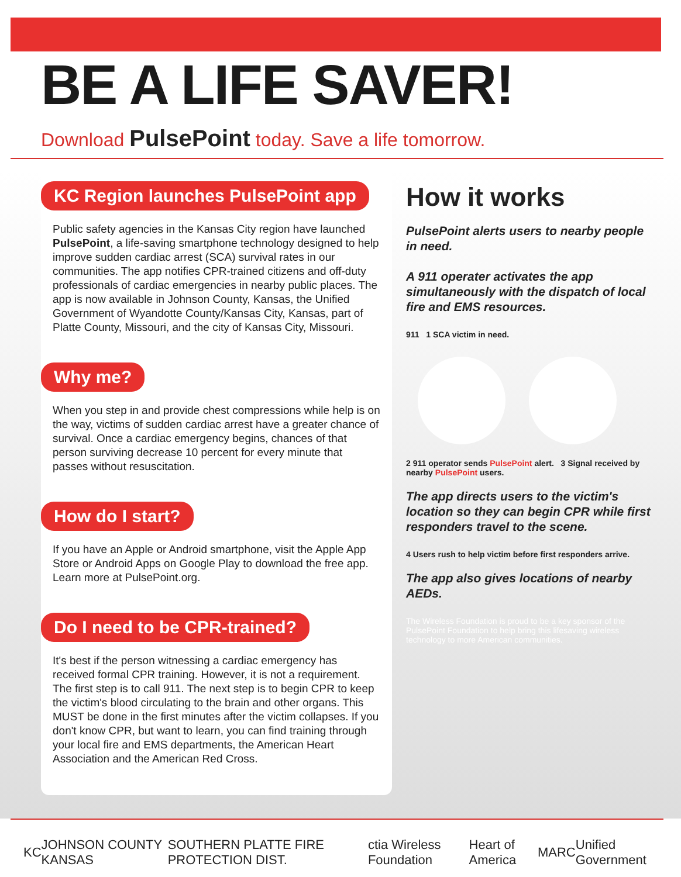BE A LIFE SAVER!
Download PulsePoint today. Save a life tomorrow.
KC Region launches PulsePoint app
Public safety agencies in the Kansas City region have launched PulsePoint, a life-saving smartphone technology designed to help improve sudden cardiac arrest (SCA) survival rates in our communities. The app notifies CPR-trained citizens and off-duty professionals of cardiac emergencies in nearby public places. The app is now available in Johnson County, Kansas, the Unified Government of Wyandotte County/Kansas City, Kansas, part of Platte County, Missouri, and the city of Kansas City, Missouri.
Why me?
When you step in and provide chest compressions while help is on the way, victims of sudden cardiac arrest have a greater chance of survival. Once a cardiac emergency begins, chances of that person surviving decrease 10 percent for every minute that passes without resuscitation.
How do I start?
If you have an Apple or Android smartphone, visit the Apple App Store or Android Apps on Google Play to download the free app. Learn more at PulsePoint.org.
Do I need to be CPR-trained?
It's best if the person witnessing a cardiac emergency has received formal CPR training. However, it is not a requirement. The first step is to call 911. The next step is to begin CPR to keep the victim's blood circulating to the brain and other organs. This MUST be done in the first minutes after the victim collapses. If you don't know CPR, but want to learn, you can find training through your local fire and EMS departments, the American Heart Association and the American Red Cross.
How it works
PulsePoint alerts users to nearby people in need.
A 911 operater activates the app simultaneously with the dispatch of local fire and EMS resources.
911 1 SCA victim in need.
2 911 operator sends PulsePoint alert. 3 Signal received by nearby PulsePoint users.
The app directs users to the victim's location so they can begin CPR while first responders travel to the scene.
4 Users rush to help victim before first responders arrive.
The app also gives locations of nearby AEDs.
The Wireless Foundation is proud to be a key sponsor of the PulsePoint Foundation to help bring this lifesaving wireless technology to more American communities.
KC JOHNSON COUNTY KANSAS SOUTHERN PLATTE FIRE PROTECTION DIST. ctia Wireless Foundation Heart of America MARC Unified Government